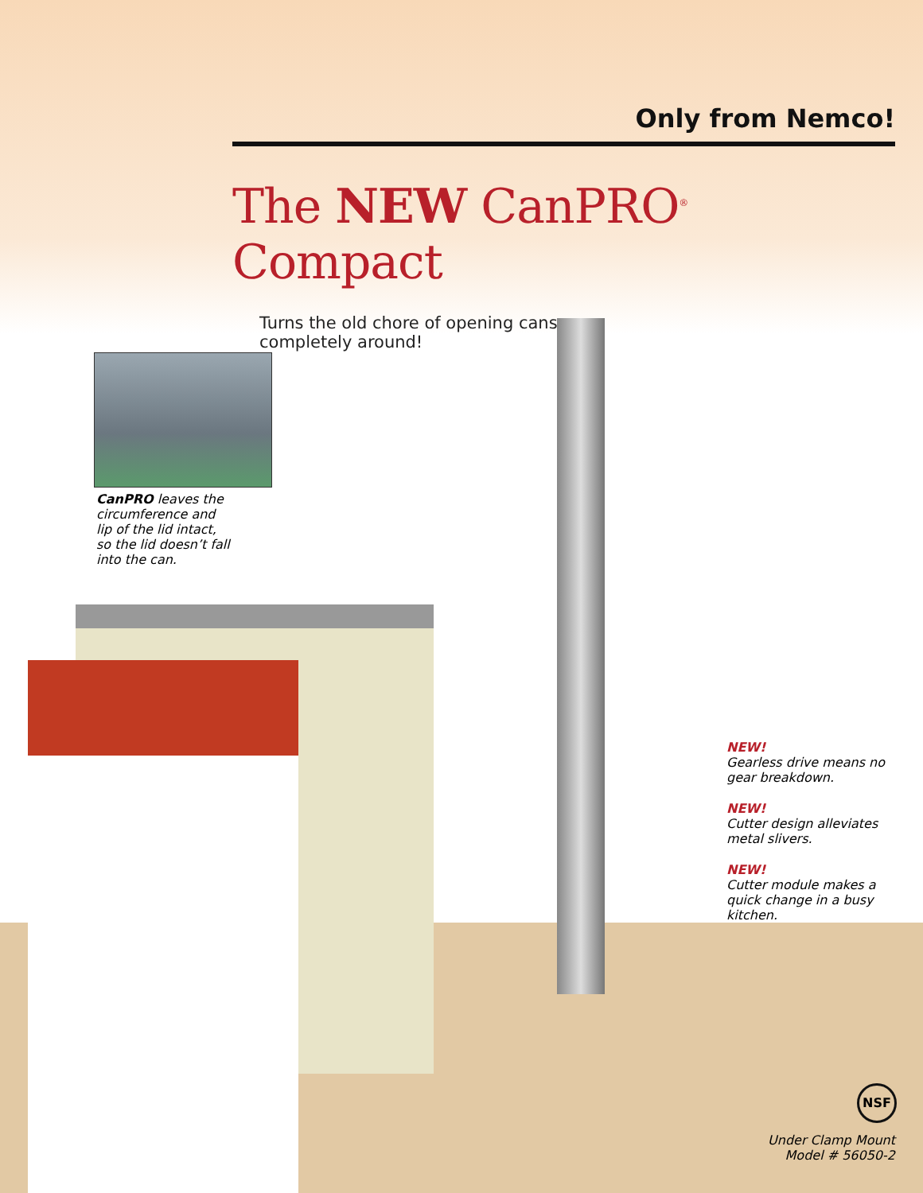Only from Nemco!
The NEW CanPRO<sup>®</sup> Compact
Turns the old chore of opening cans
completely around!
CanPRO leaves the circumference and lip of the lid intact, so the lid doesn’t fall into the can.
NEW!
Gearless drive means no gear breakdown.
NEW!
Cutter design alleviates metal slivers.
NEW!
Cutter module makes a quick change in a busy kitchen.
NSF
Under Clamp Mount
Model # 56050-2